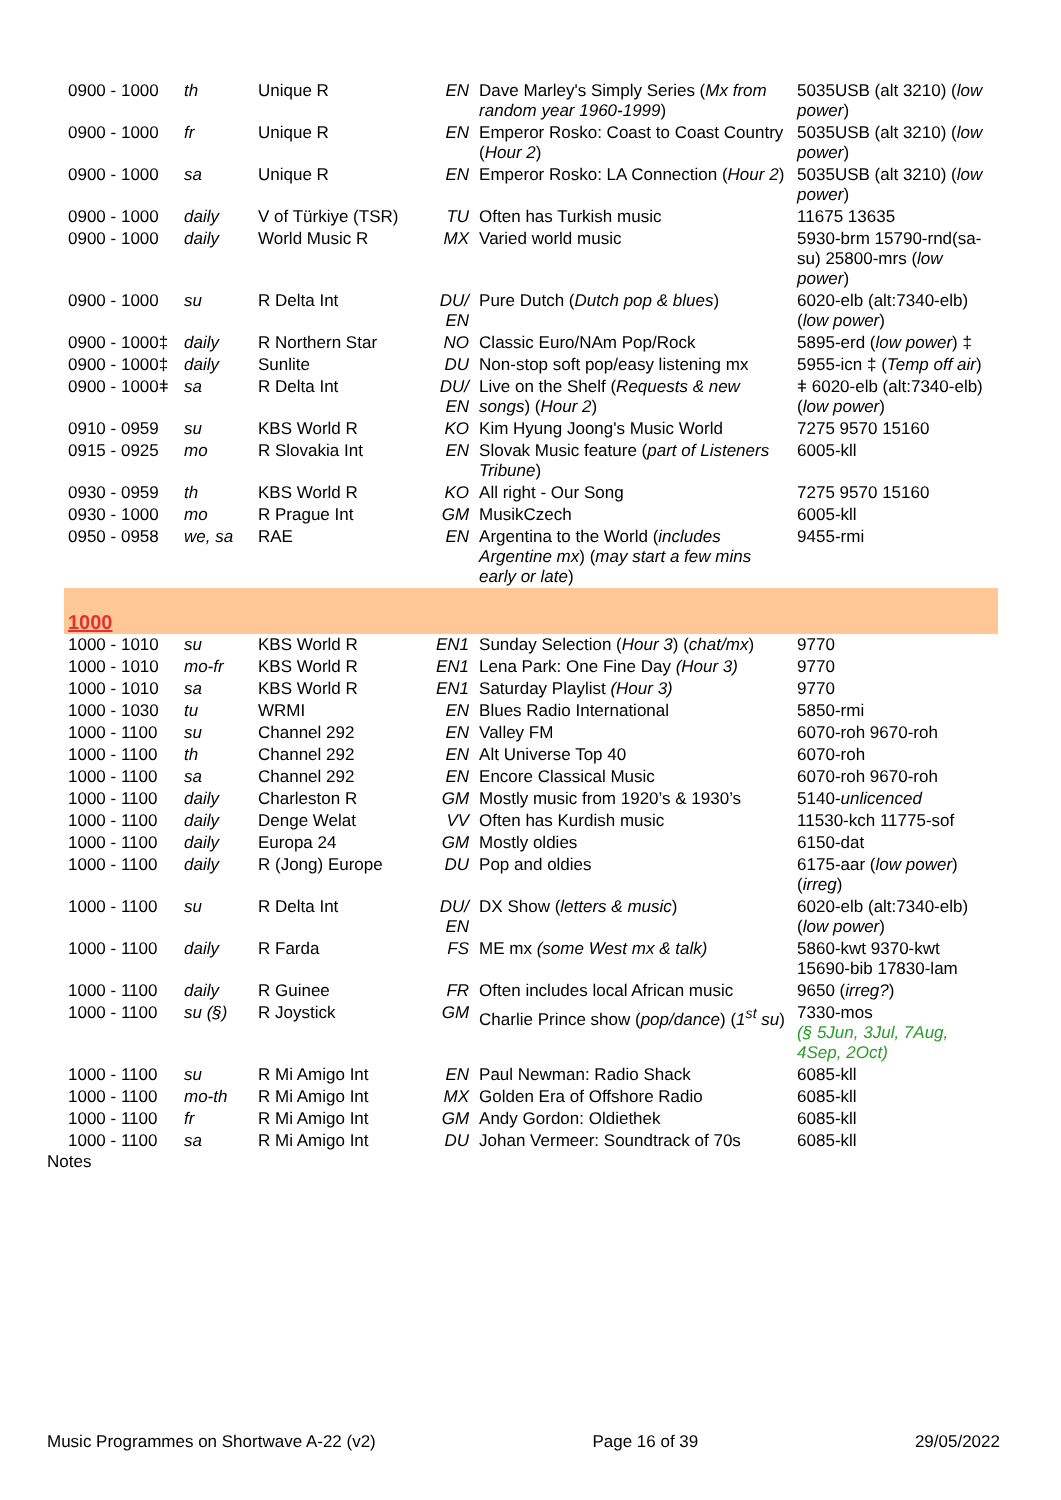| 0900 - 1000 | th | Unique R | EN | Dave Marley's Simply Series ( Mx from random year 1960-1999 ) | 5035USB (alt 3210) ( low power ) |
| 0900 - 1000 | fr | Unique R | EN | Emperor Rosko: Coast to Coast Country ( Hour 2 ) | 5035USB (alt 3210) ( low power ) |
| 0900 - 1000 | sa | Unique R | EN | Emperor Rosko: LA Connection ( Hour 2 ) | 5035USB (alt 3210) ( low power ) |
| 0900 - 1000 | daily | V of Türkiye (TSR) | TU | Often has Turkish music | 11675 13635 |
| 0900 - 1000 | daily | World Music R | MX | Varied world music | 5930-brm 15790-rnd(sa-su) 25800-mrs ( low power ) |
| 0900 - 1000 | su | R Delta Int | DU/ EN | Pure Dutch ( Dutch pop & blues ) | 6020-elb (alt:7340-elb) ( low power ) |
| 0900 - 1000‡ | daily | R Northern Star | NO | Classic Euro/NAm Pop/Rock | 5895-erd ( low power ) ‡ |
| 0900 - 1000‡ | daily | Sunlite | DU | Non-stop soft pop/easy listening mx | 5955-icn ‡ ( Temp off air ) |
| 0900 - 1000ǂ | sa | R Delta Int | DU/ EN | Live on the Shelf ( Requests & new songs ) ( Hour 2 ) | ǂ 6020-elb (alt:7340-elb) ( low power ) |
| 0910 - 0959 | su | KBS World R | KO | Kim Hyung Joong's Music World | 7275 9570 15160 |
| 0915 - 0925 | mo | R Slovakia Int | EN | Slovak Music feature ( part of Listeners Tribune ) | 6005-kll |
| 0930 - 0959 | th | KBS World R | KO | All right - Our Song | 7275 9570 15160 |
| 0930 - 1000 | mo | R Prague Int | GM | MusikCzech | 6005-kll |
| 0950 - 0958 | we, sa | RAE | EN | Argentina to the World ( includes Argentine mx ) ( may start a few mins early or late ) | 9455-rmi |
| 1000 | | | | | |
| 1000 - 1010 | su | KBS World R | EN1 | Sunday Selection ( Hour 3 ) ( chat/mx ) | 9770 |
| 1000 - 1010 | mo-fr | KBS World R | EN1 | Lena Park: One Fine Day (Hour 3) | 9770 |
| 1000 - 1010 | sa | KBS World R | EN1 | Saturday Playlist (Hour 3) | 9770 |
| 1000 - 1030 | tu | WRMI | EN | Blues Radio International | 5850-rmi |
| 1000 - 1100 | su | Channel 292 | EN | Valley FM | 6070-roh 9670-roh |
| 1000 - 1100 | th | Channel 292 | EN | Alt Universe Top 40 | 6070-roh |
| 1000 - 1100 | sa | Channel 292 | EN | Encore Classical Music | 6070-roh 9670-roh |
| 1000 - 1100 | daily | Charleston R | GM | Mostly music from 1920’s & 1930’s | 5140- unlicenced |
| 1000 - 1100 | daily | Denge Welat | VV | Often has Kurdish music | 11530-kch 11775-sof |
| 1000 - 1100 | daily | Europa 24 | GM | Mostly oldies | 6150-dat |
| 1000 - 1100 | daily | R (Jong) Europe | DU | Pop and oldies | 6175-aar ( low power ) ( irreg ) |
| 1000 - 1100 | su | R Delta Int | DU/ EN | DX Show ( letters & music ) | 6020-elb (alt:7340-elb) ( low power ) |
| 1000 - 1100 | daily | R Farda | FS | ME mx (some West mx & talk) | 5860-kwt 9370-kwt 15690-bib 17830-lam |
| 1000 - 1100 | daily | R Guinee | FR | Often includes local African music | 9650 ( irreg? ) |
| 1000 - 1100 | su (§) | R Joystick | GM | Charlie Prince show ( pop/dance ) ( 1<sup>st</sup> su ) | 7330-mos (§ 5Jun, 3Jul, 7Aug, 4Sep, 2Oct) |
| 1000 - 1100 | su | R Mi Amigo Int | EN | Paul Newman: Radio Shack | 6085-kll |
| 1000 - 1100 | mo-th | R Mi Amigo Int | MX | Golden Era of Offshore Radio | 6085-kll |
| 1000 - 1100 | fr | R Mi Amigo Int | GM | Andy Gordon: Oldiethek | 6085-kll |
| 1000 - 1100 | sa | R Mi Amigo Int | DU | Johan Vermeer: Soundtrack of 70s | 6085-kll |
Notes
Music Programmes on Shortwave A-22 (v2) Page 16 of 39 29/05/2022